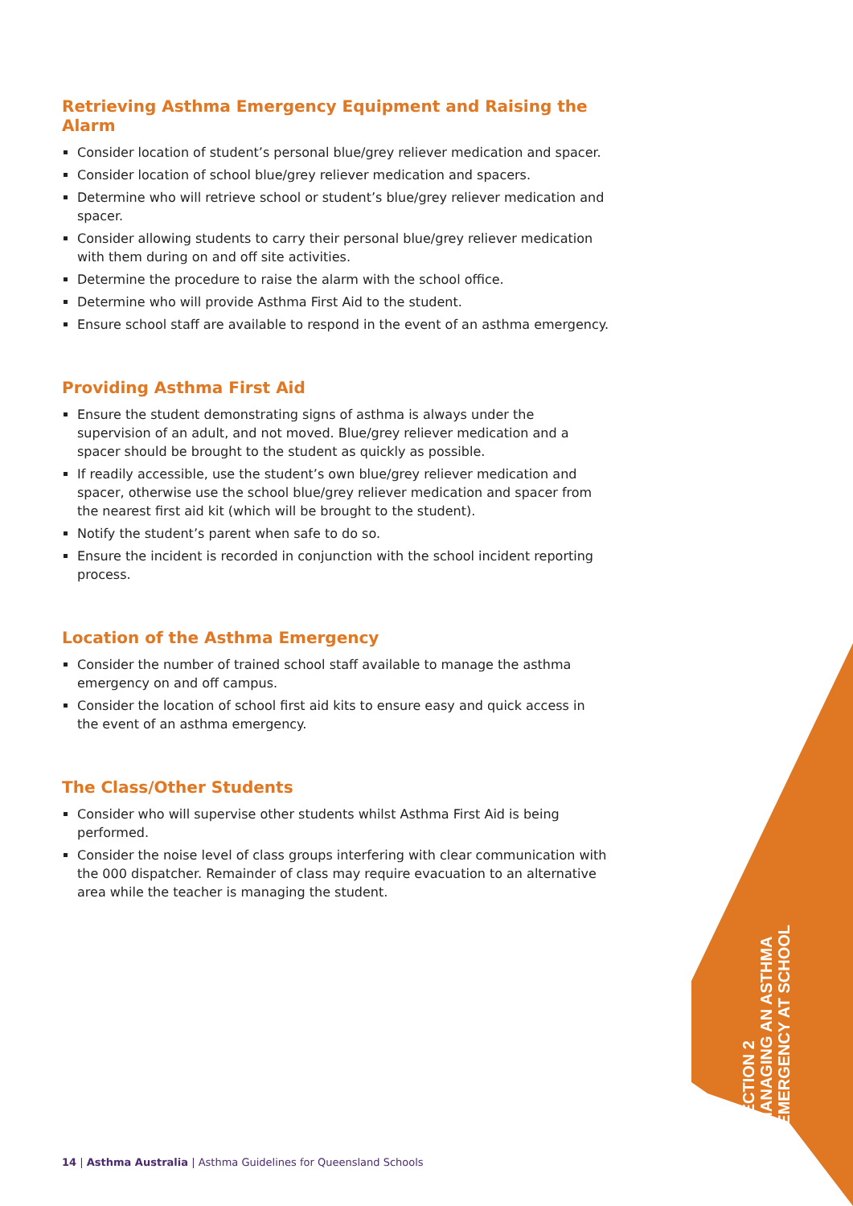Retrieving Asthma Emergency Equipment and Raising the Alarm
Consider location of student’s personal blue/grey reliever medication and spacer.
Consider location of school blue/grey reliever medication and spacers.
Determine who will retrieve school or student’s blue/grey reliever medication and spacer.
Consider allowing students to carry their personal blue/grey reliever medication with them during on and off site activities.
Determine the procedure to raise the alarm with the school office.
Determine who will provide Asthma First Aid to the student.
Ensure school staff are available to respond in the event of an asthma emergency.
Providing Asthma First Aid
Ensure the student demonstrating signs of asthma is always under the supervision of an adult, and not moved. Blue/grey reliever medication and a spacer should be brought to the student as quickly as possible.
If readily accessible, use the student’s own blue/grey reliever medication and spacer, otherwise use the school blue/grey reliever medication and spacer from the nearest first aid kit (which will be brought to the student).
Notify the student’s parent when safe to do so.
Ensure the incident is recorded in conjunction with the school incident reporting process.
Location of the Asthma Emergency
Consider the number of trained school staff available to manage the asthma emergency on and off campus.
Consider the location of school first aid kits to ensure easy and quick access in the event of an asthma emergency.
The Class/Other Students
Consider who will supervise other students whilst Asthma First Aid is being performed.
Consider the noise level of class groups interfering with clear communication with the 000 dispatcher. Remainder of class may require evacuation to an alternative area while the teacher is managing the student.
SECTION 2
MANAGING AN ASTHMA
EMERGENCY AT SCHOOL
14 | Asthma Australia | Asthma Guidelines for Queensland Schools